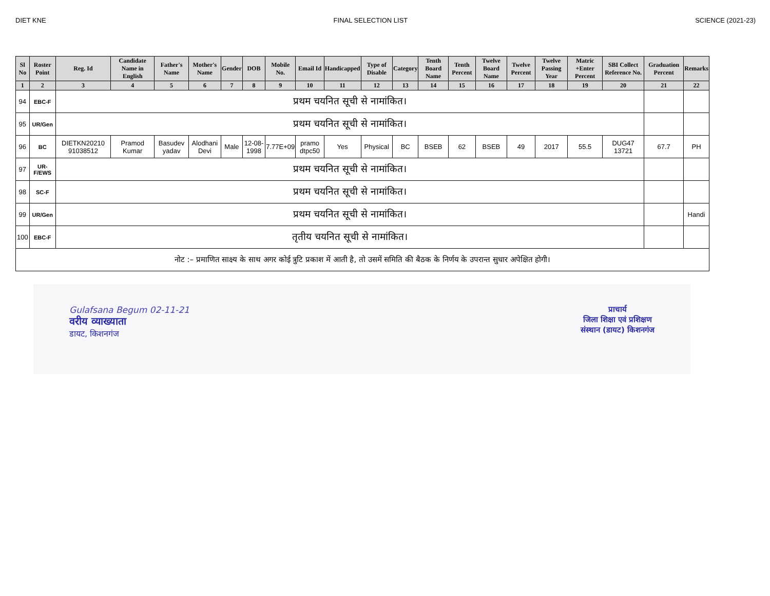DIET KNE FINAL SELECTION LIST SCIENCE (2021-23)
| Sl No | Roster Point | Reg. Id | Candidate Name in English | Father's Name | Mother's Name | Gender | DOB | Mobile No. | Email Id | Handicapped | Type of Disable | Category | Tenth Board Name | Tenth Percent | Twelve Board Name | Twelve Percent | Twelve Passing Year | Matric +Enter Percent | SBI Collect Reference No. | Graduation Percent | Remarks |
| --- | --- | --- | --- | --- | --- | --- | --- | --- | --- | --- | --- | --- | --- | --- | --- | --- | --- | --- | --- | --- | --- |
| 1 | 2 | 3 | 4 | 5 | 6 | 7 | 8 | 9 | 10 | 11 | 12 | 13 | 14 | 15 | 16 | 17 | 18 | 19 | 20 | 21 | 22 |
| 94 | EBC-F | प्रथम चयनित सूची से नामांकित। | | | | | | | | | | | | | | | | | | | |
| 95 | UR/Gen | प्रथम चयनित सूची से नामांकित। | | | | | | | | | | | | | | | | | | | |
| 96 | BC | DIETKN20210 91038512 | Pramod Kumar | Basudev yadav | Alodhani Devi | Male | 12-08-1998 | 7.77E+09 | pramo dtpc50 | Yes | Physical | BC | BSEB | 62 | BSEB | 49 | 2017 | 55.5 | DUG47 13721 | 67.7 | PH |
| 97 | UR-F/EWS | प्रथम चयनित सूची से नामांकित। | | | | | | | | | | | | | | | | | | | |
| 98 | SC-F | प्रथम चयनित सूची से नामांकित। | | | | | | | | | | | | | | | | | | | |
| 99 | UR/Gen | प्रथम चयनित सूची से नामांकित। | | | | | | | | | | | | | | | | | | | Handi |
| 100 | EBC-F | तृतीय चयनित सूची से नामांकित। | | | | | | | | | | | | | | | | | | | |
| नोट :– प्रमाणित साक्ष्य के साथ अगर कोई त्रुटि प्रकाश में आती है, तो उसमें समिति की बैठक के निर्णय के उपरान्त सुधार अपेक्षित होगी। | | | | | | | | | | | | | | | | | | | | | |
Gulafsana Begum 02-11-21
वरीय व्याख्याता
डायट, किशनगंज
प्राचार्य
जिला शिक्षा एवं प्रशिक्षण
संस्थान (डायट) किशनगंज